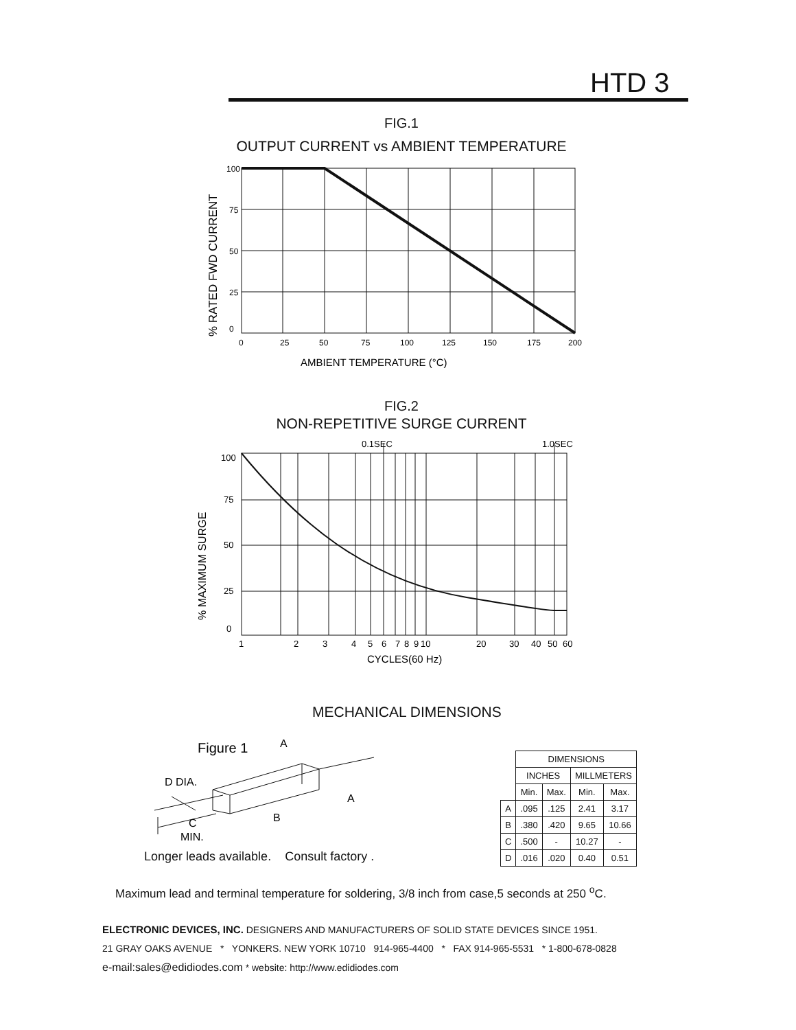HTD 3
FIG.1
OUTPUT CURRENT vs AMBIENT TEMPERATURE
100
75
50
25
0
0
25
50
75
100
125
150
175
200
AMBIENT TEMPERATURE (°C)
% RATED FWD CURRENT
FIG.2
NON-REPETITIVE SURGE CURRENT
0.1SEC
1.0SEC
100
75
50
25
0
1
2
3
4
5
6
7
8
9
10
20
30
40
50
60
CYCLES(60 Hz)
% MAXIMUM SURGE
MECHANICAL DIMENSIONS
Figure 1
A
D DIA.
A
B
C
MIN.
Longer leads available. Consult factory .
| | DIMENSIONS | | | |
| | INCHES | | MILLMETERS | |
| | Min. | Max. | Min. | Max. |
| A | .095 | .125 | 2.41 | 3.17 |
| B | .380 | .420 | 9.65 | 10.66 |
| C | .500 | - | 10.27 | - |
| D | .016 | .020 | 0.40 | 0.51 |
Maximum lead and terminal temperature for soldering, 3/8 inch from case,5 seconds at 250 <sup>o</sup>C.
ELECTRONIC DEVICES, INC. DESIGNERS AND MANUFACTURERS OF SOLID STATE DEVICES SINCE 1951.
21 GRAY OAKS AVENUE * YONKERS. NEW YORK 10710 914-965-4400 * FAX 914-965-5531 * 1-800-678-0828
e-mail:sales@edidiodes.com * website: http://www.edidiodes.com